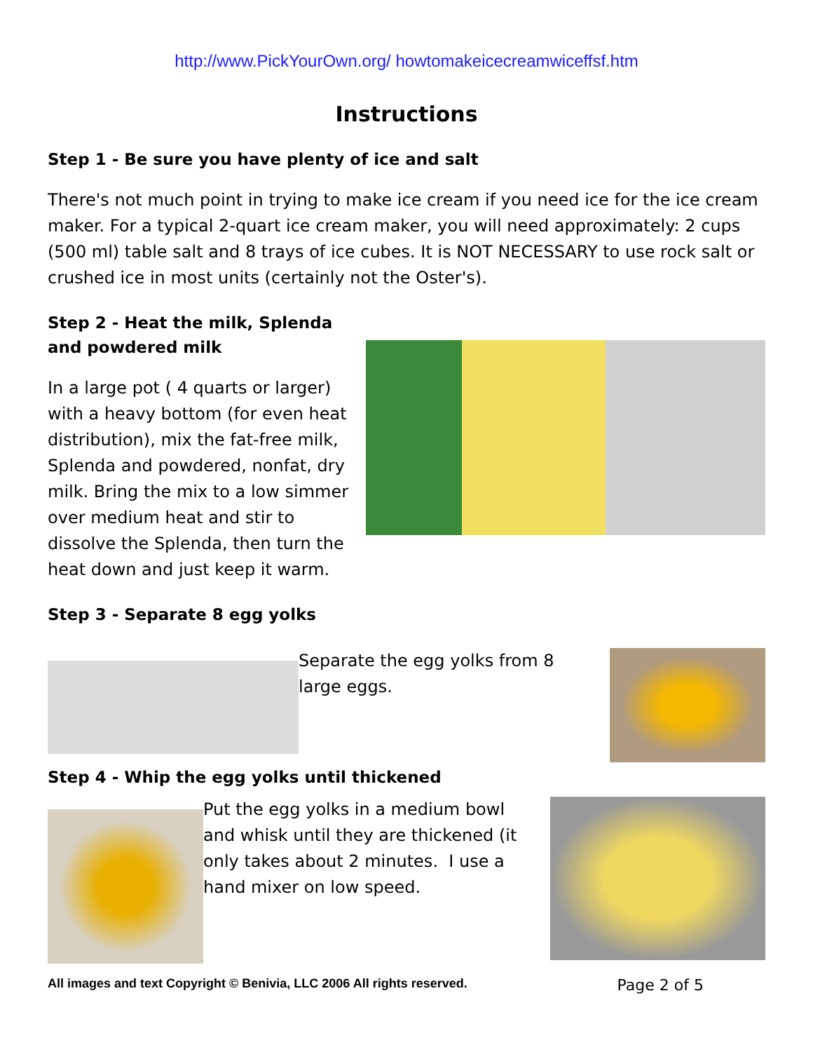http://www.PickYourOwn.org/ howtomakeicecreamwiceffsf.htm
Instructions
Step 1 - Be sure you have plenty of ice and salt
There's not much point in trying to make ice cream if you need ice for the ice cream maker. For a typical 2-quart ice cream maker, you will need approximately: 2 cups (500 ml) table salt and 8 trays of ice cubes. It is NOT NECESSARY to use rock salt or crushed ice in most units (certainly not the Oster's).
Step 2 - Heat the milk, Splenda and powdered milk
In a large pot ( 4 quarts or larger) with a heavy bottom (for even heat distribution), mix the fat-free milk, Splenda and powdered, nonfat, dry milk. Bring the mix to a low simmer over medium heat and stir to dissolve the Splenda, then turn the heat down and just keep it warm.
Step 3 - Separate 8 egg yolks
Separate the egg yolks from 8 large eggs.
Step 4 - Whip the egg yolks until thickened
Put the egg yolks in a medium bowl and whisk until they are thickened (it only takes about 2 minutes. I use a hand mixer on low speed.
All images and text Copyright © Benivia, LLC 2006 All rights reserved. Page 2 of 5